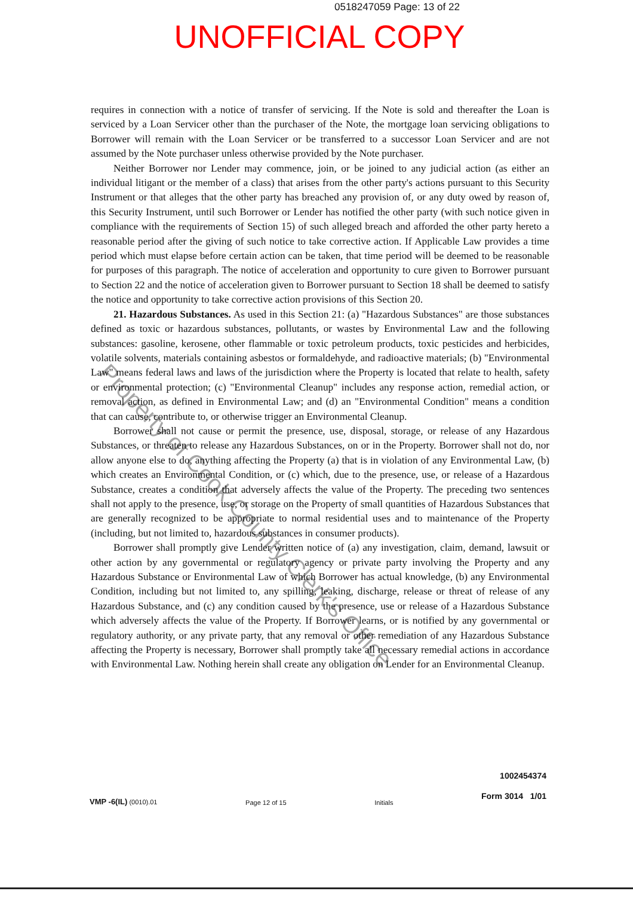0518247059 Page: 13 of 22
UNOFFICIAL COPY
requires in connection with a notice of transfer of servicing. If the Note is sold and thereafter the Loan is serviced by a Loan Servicer other than the purchaser of the Note, the mortgage loan servicing obligations to Borrower will remain with the Loan Servicer or be transferred to a successor Loan Servicer and are not assumed by the Note purchaser unless otherwise provided by the Note purchaser.
Neither Borrower nor Lender may commence, join, or be joined to any judicial action (as either an individual litigant or the member of a class) that arises from the other party's actions pursuant to this Security Instrument or that alleges that the other party has breached any provision of, or any duty owed by reason of, this Security Instrument, until such Borrower or Lender has notified the other party (with such notice given in compliance with the requirements of Section 15) of such alleged breach and afforded the other party hereto a reasonable period after the giving of such notice to take corrective action. If Applicable Law provides a time period which must elapse before certain action can be taken, that time period will be deemed to be reasonable for purposes of this paragraph. The notice of acceleration and opportunity to cure given to Borrower pursuant to Section 22 and the notice of acceleration given to Borrower pursuant to Section 18 shall be deemed to satisfy the notice and opportunity to take corrective action provisions of this Section 20.
21. Hazardous Substances. As used in this Section 21: (a) "Hazardous Substances" are those substances defined as toxic or hazardous substances, pollutants, or wastes by Environmental Law and the following substances: gasoline, kerosene, other flammable or toxic petroleum products, toxic pesticides and herbicides, volatile solvents, materials containing asbestos or formaldehyde, and radioactive materials; (b) "Environmental Law" means federal laws and laws of the jurisdiction where the Property is located that relate to health, safety or environmental protection; (c) "Environmental Cleanup" includes any response action, remedial action, or removal action, as defined in Environmental Law; and (d) an "Environmental Condition" means a condition that can cause, contribute to, or otherwise trigger an Environmental Cleanup.
Borrower shall not cause or permit the presence, use, disposal, storage, or release of any Hazardous Substances, or threaten to release any Hazardous Substances, on or in the Property. Borrower shall not do, nor allow anyone else to do, anything affecting the Property (a) that is in violation of any Environmental Law, (b) which creates an Environmental Condition, or (c) which, due to the presence, use, or release of a Hazardous Substance, creates a condition that adversely affects the value of the Property. The preceding two sentences shall not apply to the presence, use, or storage on the Property of small quantities of Hazardous Substances that are generally recognized to be appropriate to normal residential uses and to maintenance of the Property (including, but not limited to, hazardous substances in consumer products).
Borrower shall promptly give Lender written notice of (a) any investigation, claim, demand, lawsuit or other action by any governmental or regulatory agency or private party involving the Property and any Hazardous Substance or Environmental Law of which Borrower has actual knowledge, (b) any Environmental Condition, including but not limited to, any spilling, leaking, discharge, release or threat of release of any Hazardous Substance, and (c) any condition caused by the presence, use or release of a Hazardous Substance which adversely affects the value of the Property. If Borrower learns, or is notified by any governmental or regulatory authority, or any private party, that any removal or other remediation of any Hazardous Substance affecting the Property is necessary, Borrower shall promptly take all necessary remedial actions in accordance with Environmental Law. Nothing herein shall create any obligation on Lender for an Environmental Cleanup.
Property of Cook County Clerk's Office
VMP -6(IL) (0010).01
Page 12 of 15
Initials
1002454374
Form 3014 1/01